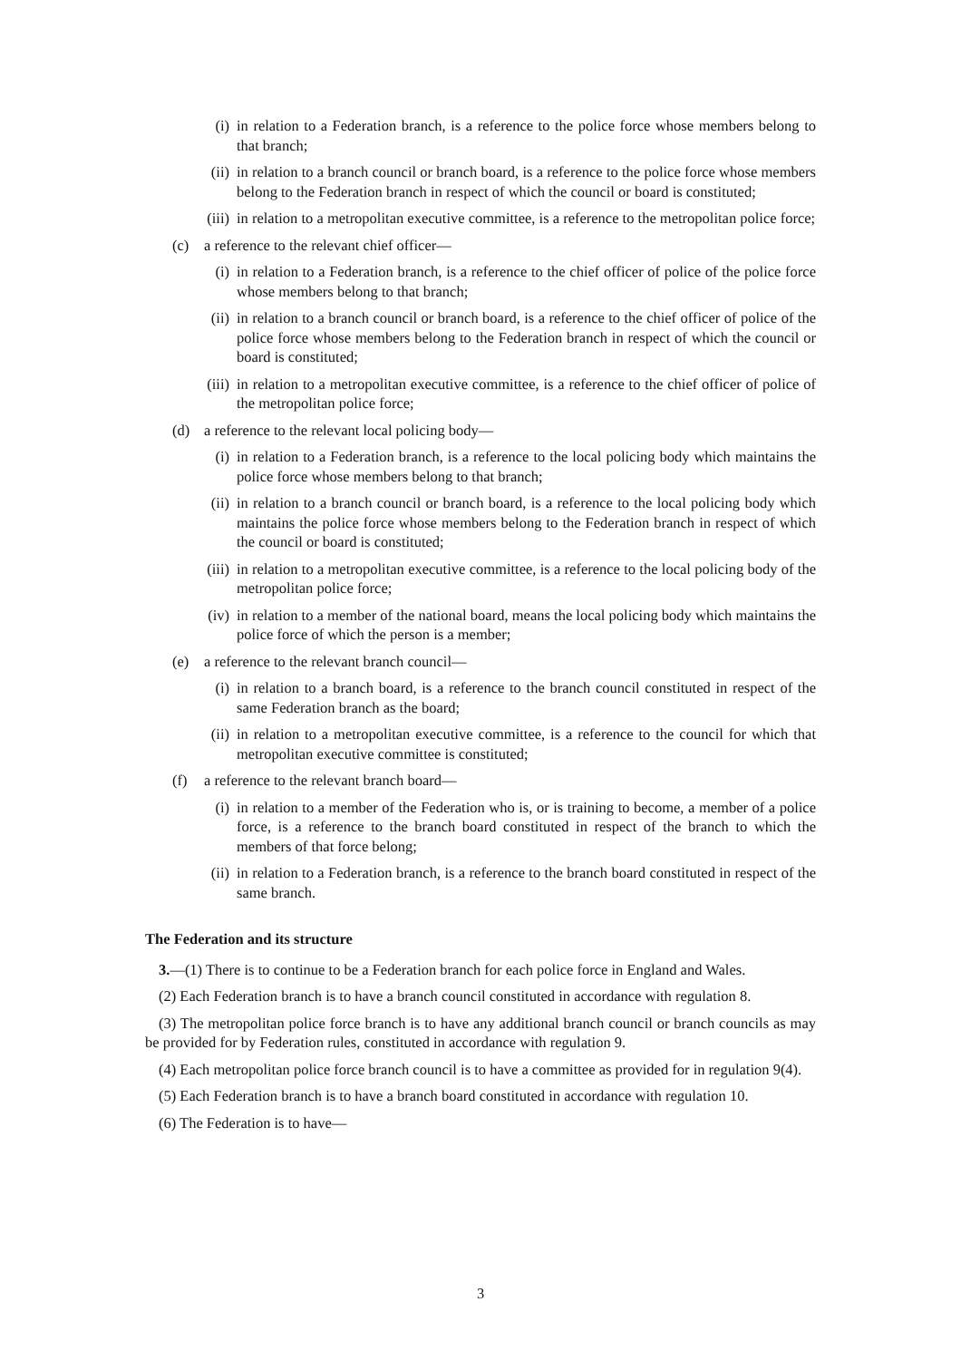(i) in relation to a Federation branch, is a reference to the police force whose members belong to that branch;
(ii) in relation to a branch council or branch board, is a reference to the police force whose members belong to the Federation branch in respect of which the council or board is constituted;
(iii) in relation to a metropolitan executive committee, is a reference to the metropolitan police force;
(c) a reference to the relevant chief officer—
(i) in relation to a Federation branch, is a reference to the chief officer of police of the police force whose members belong to that branch;
(ii) in relation to a branch council or branch board, is a reference to the chief officer of police of the police force whose members belong to the Federation branch in respect of which the council or board is constituted;
(iii) in relation to a metropolitan executive committee, is a reference to the chief officer of police of the metropolitan police force;
(d) a reference to the relevant local policing body—
(i) in relation to a Federation branch, is a reference to the local policing body which maintains the police force whose members belong to that branch;
(ii) in relation to a branch council or branch board, is a reference to the local policing body which maintains the police force whose members belong to the Federation branch in respect of which the council or board is constituted;
(iii) in relation to a metropolitan executive committee, is a reference to the local policing body of the metropolitan police force;
(iv) in relation to a member of the national board, means the local policing body which maintains the police force of which the person is a member;
(e) a reference to the relevant branch council—
(i) in relation to a branch board, is a reference to the branch council constituted in respect of the same Federation branch as the board;
(ii) in relation to a metropolitan executive committee, is a reference to the council for which that metropolitan executive committee is constituted;
(f) a reference to the relevant branch board—
(i) in relation to a member of the Federation who is, or is training to become, a member of a police force, is a reference to the branch board constituted in respect of the branch to which the members of that force belong;
(ii) in relation to a Federation branch, is a reference to the branch board constituted in respect of the same branch.
The Federation and its structure
3.—(1) There is to continue to be a Federation branch for each police force in England and Wales.
(2) Each Federation branch is to have a branch council constituted in accordance with regulation 8.
(3) The metropolitan police force branch is to have any additional branch council or branch councils as may be provided for by Federation rules, constituted in accordance with regulation 9.
(4) Each metropolitan police force branch council is to have a committee as provided for in regulation 9(4).
(5) Each Federation branch is to have a branch board constituted in accordance with regulation 10.
(6) The Federation is to have—
3